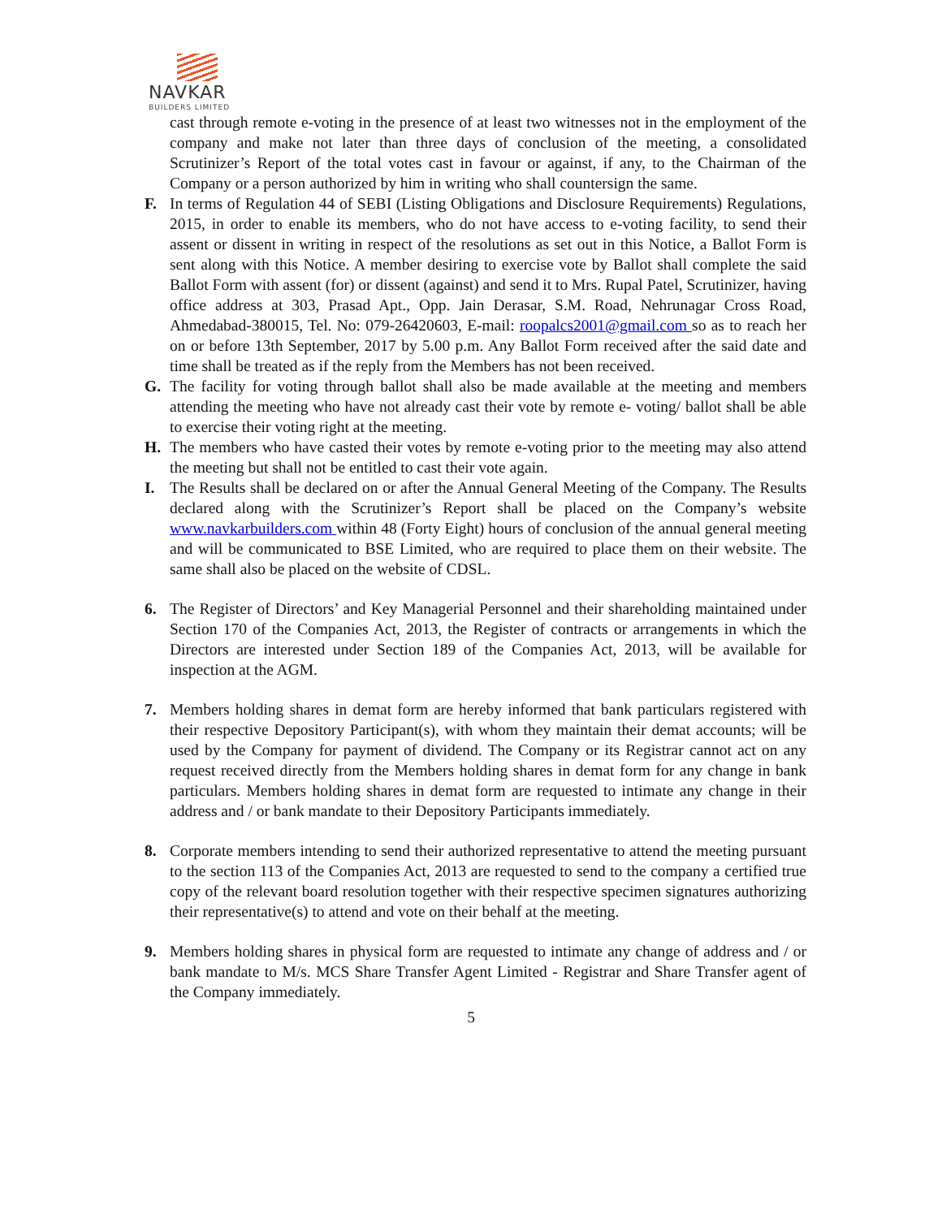NAVKAR
BUILDERS LIMITED
cast through remote e-voting in the presence of at least two witnesses not in the employment of the company and make not later than three days of conclusion of the meeting, a consolidated Scrutinizer’s Report of the total votes cast in favour or against, if any, to the Chairman of the Company or a person authorized by him in writing who shall countersign the same.
F. In terms of Regulation 44 of SEBI (Listing Obligations and Disclosure Requirements) Regulations, 2015, in order to enable its members, who do not have access to e-voting facility, to send their assent or dissent in writing in respect of the resolutions as set out in this Notice, a Ballot Form is sent along with this Notice. A member desiring to exercise vote by Ballot shall complete the said Ballot Form with assent (for) or dissent (against) and send it to Mrs. Rupal Patel, Scrutinizer, having office address at 303, Prasad Apt., Opp. Jain Derasar, S.M. Road, Nehrunagar Cross Road, Ahmedabad-380015, Tel. No: 079-26420603, E-mail: roopalcs2001@gmail.com so as to reach her on or before 13th September, 2017 by 5.00 p.m. Any Ballot Form received after the said date and time shall be treated as if the reply from the Members has not been received.
G. The facility for voting through ballot shall also be made available at the meeting and members attending the meeting who have not already cast their vote by remote e- voting/ ballot shall be able to exercise their voting right at the meeting.
H. The members who have casted their votes by remote e-voting prior to the meeting may also attend the meeting but shall not be entitled to cast their vote again.
I. The Results shall be declared on or after the Annual General Meeting of the Company. The Results declared along with the Scrutinizer’s Report shall be placed on the Company’s website www.navkarbuilders.com within 48 (Forty Eight) hours of conclusion of the annual general meeting and will be communicated to BSE Limited, who are required to place them on their website. The same shall also be placed on the website of CDSL.
6. The Register of Directors’ and Key Managerial Personnel and their shareholding maintained under Section 170 of the Companies Act, 2013, the Register of contracts or arrangements in which the Directors are interested under Section 189 of the Companies Act, 2013, will be available for inspection at the AGM.
7. Members holding shares in demat form are hereby informed that bank particulars registered with their respective Depository Participant(s), with whom they maintain their demat accounts; will be used by the Company for payment of dividend. The Company or its Registrar cannot act on any request received directly from the Members holding shares in demat form for any change in bank particulars. Members holding shares in demat form are requested to intimate any change in their address and / or bank mandate to their Depository Participants immediately.
8. Corporate members intending to send their authorized representative to attend the meeting pursuant to the section 113 of the Companies Act, 2013 are requested to send to the company a certified true copy of the relevant board resolution together with their respective specimen signatures authorizing their representative(s) to attend and vote on their behalf at the meeting.
9. Members holding shares in physical form are requested to intimate any change of address and / or bank mandate to M/s. MCS Share Transfer Agent Limited - Registrar and Share Transfer agent of the Company immediately.
5